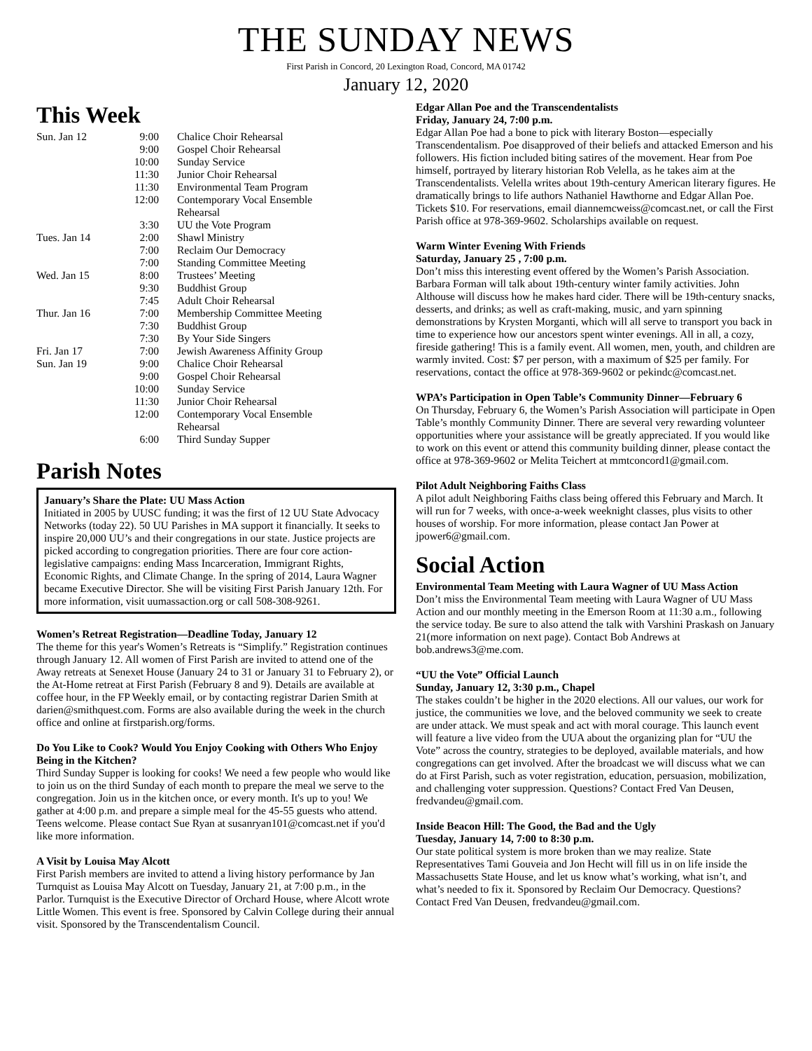THE SUNDAY NEWS
First Parish in Concord, 20 Lexington Road, Concord, MA 01742
January 12, 2020
This Week
| Sun. Jan 12 | 9:00 | Chalice Choir Rehearsal |
| | 9:00 | Gospel Choir Rehearsal |
| | 10:00 | Sunday Service |
| | 11:30 | Junior Choir Rehearsal |
| | 11:30 | Environmental Team Program |
| | 12:00 | Contemporary Vocal Ensemble Rehearsal |
| | 3:30 | UU the Vote Program |
| Tues. Jan 14 | 2:00 | Shawl Ministry |
| | 7:00 | Reclaim Our Democracy |
| | 7:00 | Standing Committee Meeting |
| Wed. Jan 15 | 8:00 | Trustees’ Meeting |
| | 9:30 | Buddhist Group |
| | 7:45 | Adult Choir Rehearsal |
| Thur. Jan 16 | 7:00 | Membership Committee Meeting |
| | 7:30 | Buddhist Group |
| | 7:30 | By Your Side Singers |
| Fri. Jan 17 | 7:00 | Jewish Awareness Affinity Group |
| Sun. Jan 19 | 9:00 | Chalice Choir Rehearsal |
| | 9:00 | Gospel Choir Rehearsal |
| | 10:00 | Sunday Service |
| | 11:30 | Junior Choir Rehearsal |
| | 12:00 | Contemporary Vocal Ensemble Rehearsal |
| | 6:00 | Third Sunday Supper |
Parish Notes
January’s Share the Plate: UU Mass Action
Initiated in 2005 by UUSC funding; it was the first of 12 UU State Advocacy Networks (today 22). 50 UU Parishes in MA support it financially. It seeks to inspire 20,000 UU’s and their congregations in our state. Justice projects are picked according to congregation priorities. There are four core action-legislative campaigns: ending Mass Incarceration, Immigrant Rights, Economic Rights, and Climate Change. In the spring of 2014, Laura Wagner became Executive Director. She will be visiting First Parish January 12th. For more information, visit uumassaction.org or call 508-308-9261.
Women’s Retreat Registration—Deadline Today, January 12
The theme for this year's Women’s Retreats is “Simplify.” Registration continues through January 12. All women of First Parish are invited to attend one of the Away retreats at Senexet House (January 24 to 31 or January 31 to February 2), or the At-Home retreat at First Parish (February 8 and 9). Details are available at coffee hour, in the FP Weekly email, or by contacting registrar Darien Smith at darien@smithquest.com. Forms are also available during the week in the church office and online at firstparish.org/forms.
Do You Like to Cook? Would You Enjoy Cooking with Others Who Enjoy Being in the Kitchen?
Third Sunday Supper is looking for cooks! We need a few people who would like to join us on the third Sunday of each month to prepare the meal we serve to the congregation. Join us in the kitchen once, or every month. It's up to you! We gather at 4:00 p.m. and prepare a simple meal for the 45-55 guests who attend. Teens welcome. Please contact Sue Ryan at susanryan101@comcast.net if you'd like more information.
A Visit by Louisa May Alcott
First Parish members are invited to attend a living history performance by Jan Turnquist as Louisa May Alcott on Tuesday, January 21, at 7:00 p.m., in the Parlor. Turnquist is the Executive Director of Orchard House, where Alcott wrote Little Women. This event is free. Sponsored by Calvin College during their annual visit. Sponsored by the Transcendentalism Council.
Edgar Allan Poe and the Transcendentalists
Friday, January 24, 7:00 p.m.
Edgar Allan Poe had a bone to pick with literary Boston—especially Transcendentalism. Poe disapproved of their beliefs and attacked Emerson and his followers. His fiction included biting satires of the movement. Hear from Poe himself, portrayed by literary historian Rob Velella, as he takes aim at the Transcendentalists. Velella writes about 19th-century American literary figures. He dramatically brings to life authors Nathaniel Hawthorne and Edgar Allan Poe. Tickets $10. For reservations, email diannemcweiss@comcast.net, or call the First Parish office at 978-369-9602. Scholarships available on request.
Warm Winter Evening With Friends
Saturday, January 25 , 7:00 p.m.
Don’t miss this interesting event offered by the Women’s Parish Association. Barbara Forman will talk about 19th-century winter family activities. John Althouse will discuss how he makes hard cider. There will be 19th-century snacks, desserts, and drinks; as well as craft-making, music, and yarn spinning demonstrations by Krysten Morganti, which will all serve to transport you back in time to experience how our ancestors spent winter evenings. All in all, a cozy, fireside gathering! This is a family event. All women, men, youth, and children are warmly invited. Cost: $7 per person, with a maximum of $25 per family. For reservations, contact the office at 978-369-9602 or pekindc@comcast.net.
WPA’s Participation in Open Table’s Community Dinner—February 6
On Thursday, February 6, the Women’s Parish Association will participate in Open Table’s monthly Community Dinner. There are several very rewarding volunteer opportunities where your assistance will be greatly appreciated. If you would like to work on this event or attend this community building dinner, please contact the office at 978-369-9602 or Melita Teichert at mmtconcord1@gmail.com.
Pilot Adult Neighboring Faiths Class
A pilot adult Neighboring Faiths class being offered this February and March. It will run for 7 weeks, with once-a-week weeknight classes, plus visits to other houses of worship. For more information, please contact Jan Power at jpower6@gmail.com.
Social Action
Environmental Team Meeting with Laura Wagner of UU Mass Action
Don’t miss the Environmental Team meeting with Laura Wagner of UU Mass Action and our monthly meeting in the Emerson Room at 11:30 a.m., following the service today. Be sure to also attend the talk with Varshini Praskash on January 21(more information on next page). Contact Bob Andrews at bob.andrews3@me.com.
“UU the Vote” Official Launch
Sunday, January 12, 3:30 p.m., Chapel
The stakes couldn’t be higher in the 2020 elections. All our values, our work for justice, the communities we love, and the beloved community we seek to create are under attack. We must speak and act with moral courage. This launch event will feature a live video from the UUA about the organizing plan for “UU the Vote” across the country, strategies to be deployed, available materials, and how congregations can get involved. After the broadcast we will discuss what we can do at First Parish, such as voter registration, education, persuasion, mobilization, and challenging voter suppression. Questions? Contact Fred Van Deusen, fredvandeu@gmail.com.
Inside Beacon Hill: The Good, the Bad and the Ugly
Tuesday, January 14, 7:00 to 8:30 p.m.
Our state political system is more broken than we may realize. State Representatives Tami Gouveia and Jon Hecht will fill us in on life inside the Massachusetts State House, and let us know what’s working, what isn’t, and what’s needed to fix it. Sponsored by Reclaim Our Democracy. Questions? Contact Fred Van Deusen, fredvandeu@gmail.com.